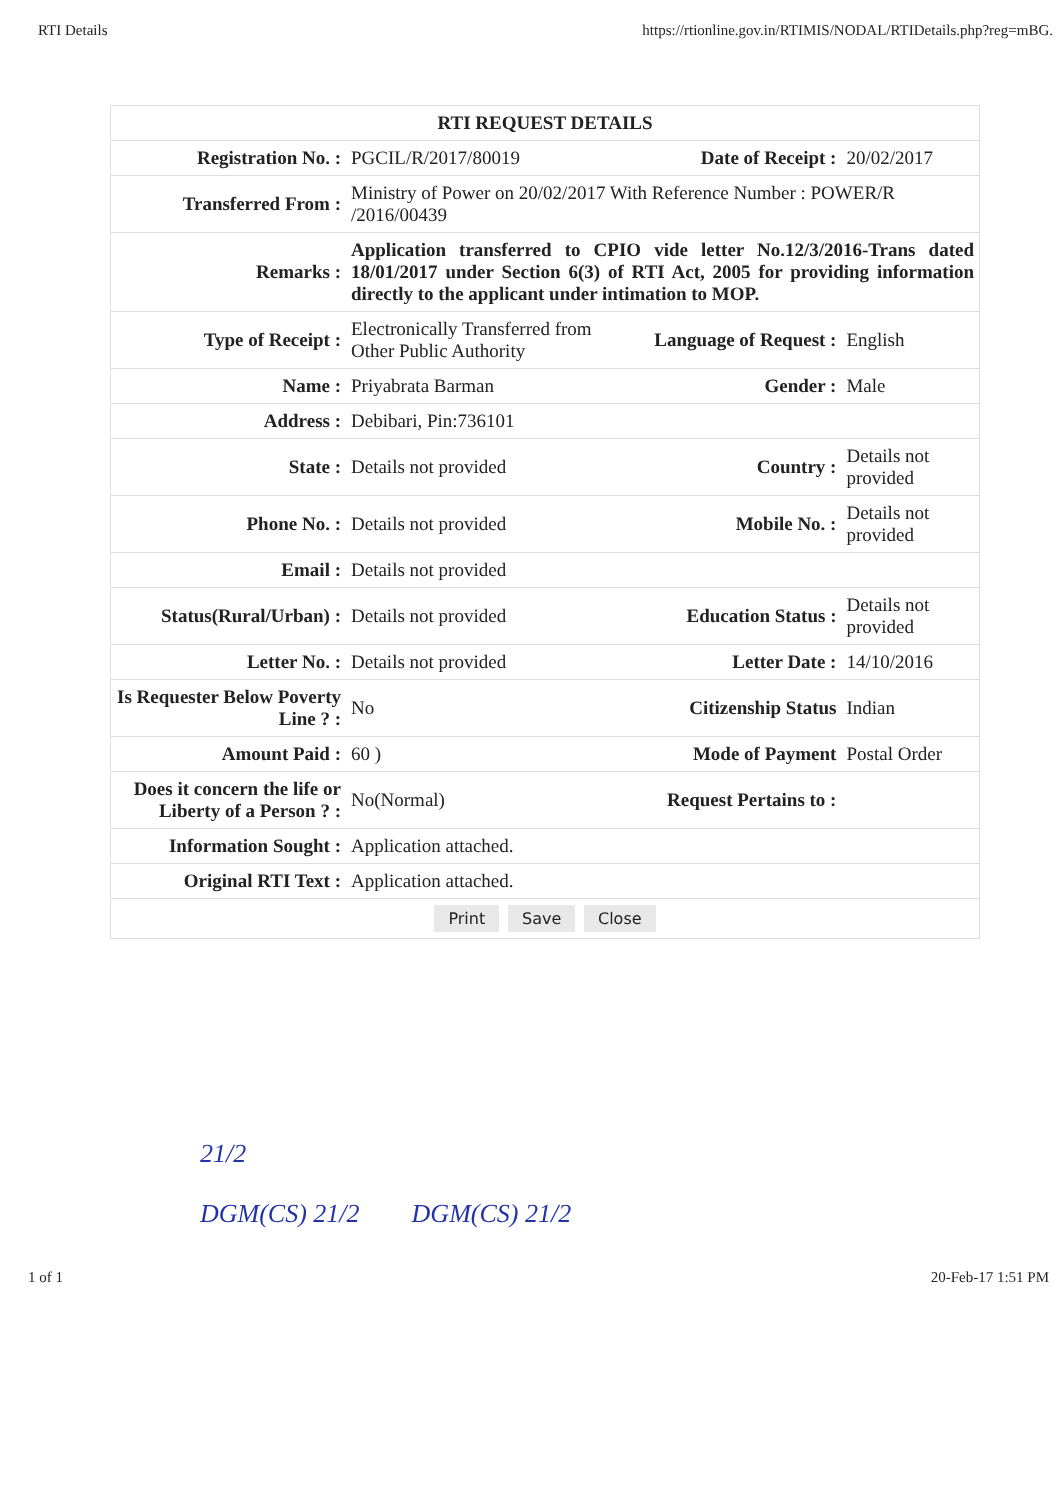RTI Details https://rtionline.gov.in/RTIMIS/NODAL/RTIDetails.php?reg=mBG.
| RTI REQUEST DETAILS | | | |
| --- | --- | --- | --- |
| Registration No. : | PGCIL/R/2017/80019 | Date of Receipt : | 20/02/2017 |
| Transferred From : | Ministry of Power on 20/02/2017 With Reference Number : POWER/R /2016/00439 | | |
| Remarks : | Application transferred to CPIO vide letter No.12/3/2016-Trans dated 18/01/2017 under Section 6(3) of RTI Act, 2005 for providing information directly to the applicant under intimation to MOP. | | |
| Type of Receipt : | Electronically Transferred from Other Public Authority | Language of Request : | English |
| Name : | Priyabrata Barman | Gender : | Male |
| Address : | Debibari, Pin:736101 | | |
| State : | Details not provided | Country : | Details not provided |
| Phone No. : | Details not provided | Mobile No. : | Details not provided |
| Email : | Details not provided | | |
| Status(Rural/Urban) : | Details not provided | Education Status : | Details not provided |
| Letter No. : | Details not provided | Letter Date : | 14/10/2016 |
| Is Requester Below Poverty Line ? : | No | Citizenship Status | Indian |
| Amount Paid : | 60 ) | Mode of Payment | Postal Order |
| Does it concern the life or Liberty of a Person ? : | No(Normal) | Request Pertains to : | |
| Information Sought : | Application attached. | | |
| Original RTI Text : | Application attached. | | |
| Print Save Close | | | |
21/2
DGM(CS) 21/2 DGM(CS) 21/2
1 of 1 20-Feb-17 1:51 PM